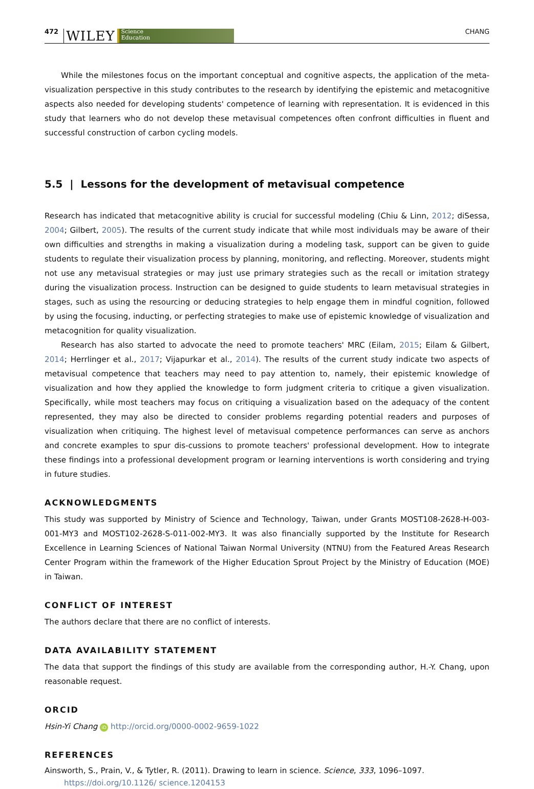472 WILEY Science
Education CHANG
While the milestones focus on the important conceptual and cognitive aspects, the application of the meta-visualization perspective in this study contributes to the research by identifying the epistemic and metacognitive aspects also needed for developing students' competence of learning with representation. It is evidenced in this study that learners who do not develop these metavisual competences often confront difficulties in fluent and successful construction of carbon cycling models.
5.5 | Lessons for the development of metavisual competence
Research has indicated that metacognitive ability is crucial for successful modeling (Chiu & Linn, 2012; diSessa, 2004; Gilbert, 2005). The results of the current study indicate that while most individuals may be aware of their own difficulties and strengths in making a visualization during a modeling task, support can be given to guide students to regulate their visualization process by planning, monitoring, and reflecting. Moreover, students might not use any metavisual strategies or may just use primary strategies such as the recall or imitation strategy during the visualization process. Instruction can be designed to guide students to learn metavisual strategies in stages, such as using the resourcing or deducing strategies to help engage them in mindful cognition, followed by using the focusing, inducting, or perfecting strategies to make use of epistemic knowledge of visualization and metacognition for quality visualization.
Research has also started to advocate the need to promote teachers' MRC (Eilam, 2015; Eilam & Gilbert, 2014; Herrlinger et al., 2017; Vijapurkar et al., 2014). The results of the current study indicate two aspects of metavisual competence that teachers may need to pay attention to, namely, their epistemic knowledge of visualization and how they applied the knowledge to form judgment criteria to critique a given visualization. Specifically, while most teachers may focus on critiquing a visualization based on the adequacy of the content represented, they may also be directed to consider problems regarding potential readers and purposes of visualization when critiquing. The highest level of metavisual competence performances can serve as anchors and concrete examples to spur dis-cussions to promote teachers' professional development. How to integrate these findings into a professional development program or learning interventions is worth considering and trying in future studies.
ACKNOWLEDGMENTS
This study was supported by Ministry of Science and Technology, Taiwan, under Grants MOST108-2628-H-003-001-MY3 and MOST102-2628-S-011-002-MY3. It was also financially supported by the Institute for Research Excellence in Learning Sciences of National Taiwan Normal University (NTNU) from the Featured Areas Research Center Program within the framework of the Higher Education Sprout Project by the Ministry of Education (MOE) in Taiwan.
CONFLICT OF INTEREST
The authors declare that there are no conflict of interests.
DATA AVAILABILITY STATEMENT
The data that support the findings of this study are available from the corresponding author, H.-Y. Chang, upon reasonable request.
ORCID
Hsin-Yi Chang iD http://orcid.org/0000-0002-9659-1022
REFERENCES
Ainsworth, S., Prain, V., & Tytler, R. (2011). Drawing to learn in science. Science, 333, 1096–1097. https://doi.org/10.1126/ science.1204153